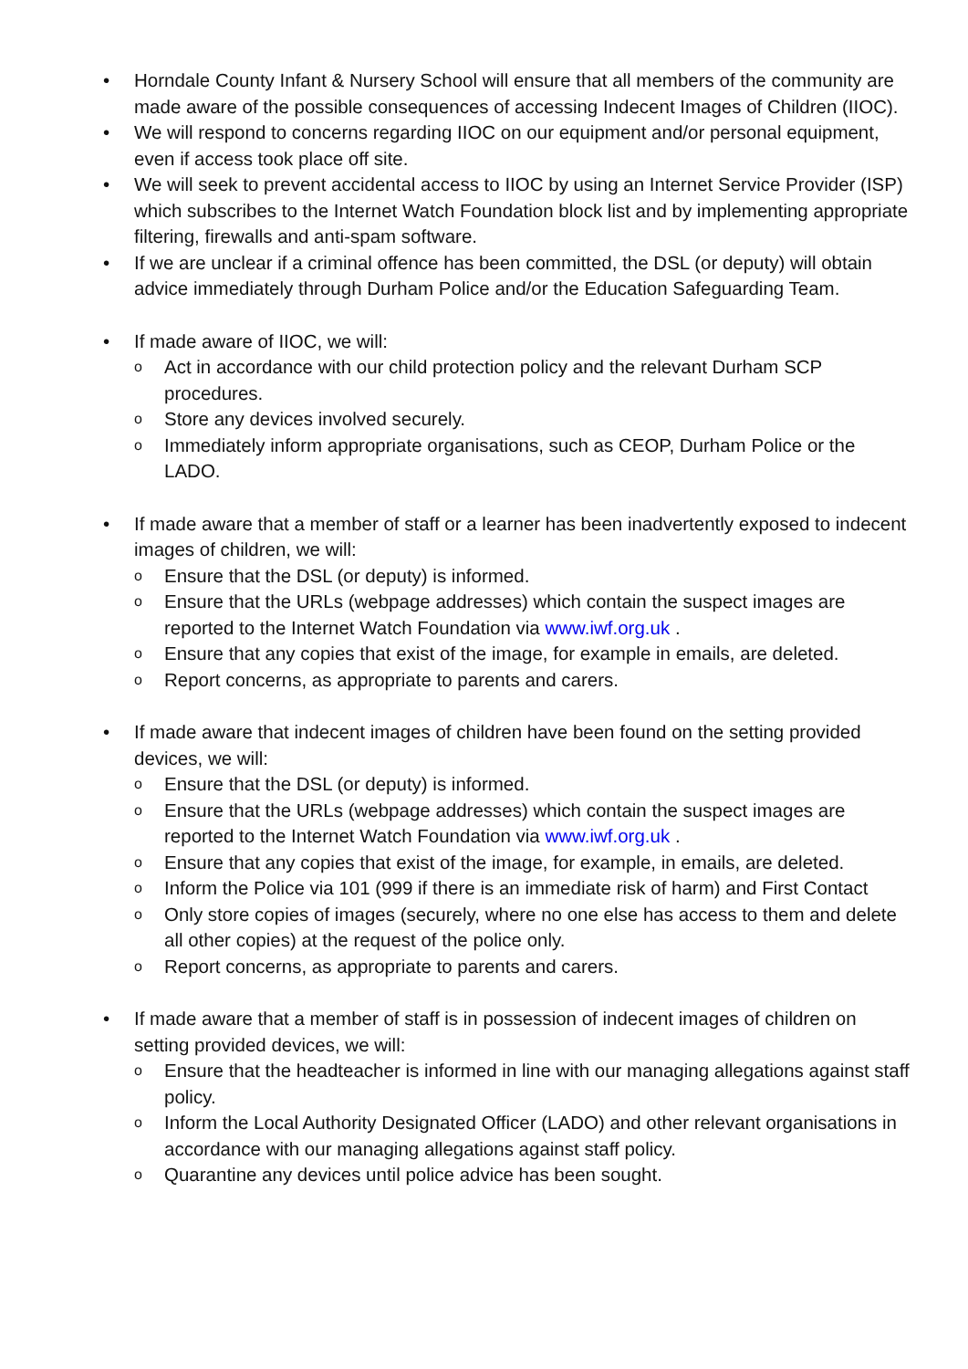• Horndale County Infant & Nursery School will ensure that all members of the community are made aware of the possible consequences of accessing Indecent Images of Children (IIOC).
• We will respond to concerns regarding IIOC on our equipment and/or personal equipment, even if access took place off site.
• We will seek to prevent accidental access to IIOC by using an Internet Service Provider (ISP) which subscribes to the Internet Watch Foundation block list and by implementing appropriate filtering, firewalls and anti-spam software.
• If we are unclear if a criminal offence has been committed, the DSL (or deputy) will obtain advice immediately through Durham Police and/or the Education Safeguarding Team.
• If made aware of IIOC, we will:
o Act in accordance with our child protection policy and the relevant Durham SCP procedures.
o Store any devices involved securely.
o Immediately inform appropriate organisations, such as CEOP, Durham Police or the LADO.
• If made aware that a member of staff or a learner has been inadvertently exposed to indecent images of children, we will:
o Ensure that the DSL (or deputy) is informed.
o Ensure that the URLs (webpage addresses) which contain the suspect images are reported to the Internet Watch Foundation via www.iwf.org.uk .
o Ensure that any copies that exist of the image, for example in emails, are deleted.
o Report concerns, as appropriate to parents and carers.
• If made aware that indecent images of children have been found on the setting provided devices, we will:
o Ensure that the DSL (or deputy) is informed.
o Ensure that the URLs (webpage addresses) which contain the suspect images are reported to the Internet Watch Foundation via www.iwf.org.uk .
o Ensure that any copies that exist of the image, for example, in emails, are deleted.
o Inform the Police via 101 (999 if there is an immediate risk of harm) and First Contact
o Only store copies of images (securely, where no one else has access to them and delete all other copies) at the request of the police only.
o Report concerns, as appropriate to parents and carers.
• If made aware that a member of staff is in possession of indecent images of children on setting provided devices, we will:
o Ensure that the headteacher is informed in line with our managing allegations against staff policy.
o Inform the Local Authority Designated Officer (LADO) and other relevant organisations in accordance with our managing allegations against staff policy.
o Quarantine any devices until police advice has been sought.